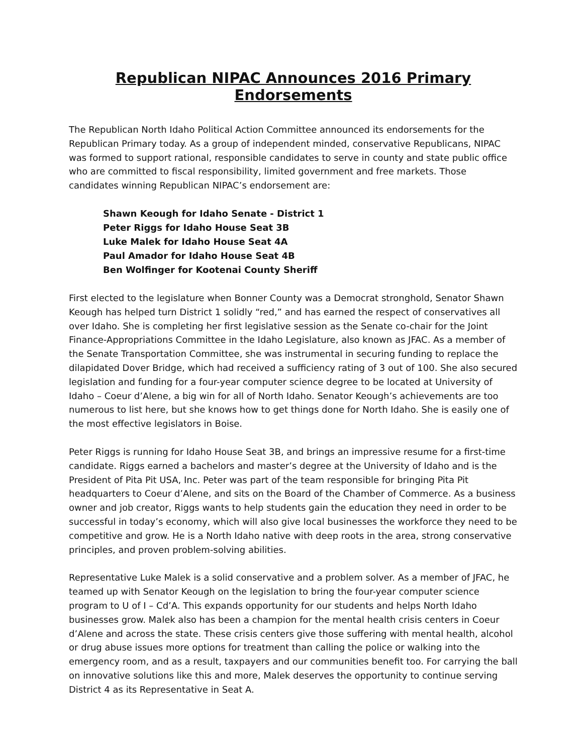Republican NIPAC Announces 2016 Primary Endorsements
The Republican North Idaho Political Action Committee announced its endorsements for the Republican Primary today. As a group of independent minded, conservative Republicans, NIPAC was formed to support rational, responsible candidates to serve in county and state public office who are committed to fiscal responsibility, limited government and free markets. Those candidates winning Republican NIPAC’s endorsement are:
Shawn Keough for Idaho Senate - District 1
Peter Riggs for Idaho House Seat 3B
Luke Malek for Idaho House Seat 4A
Paul Amador for Idaho House Seat 4B
Ben Wolfinger for Kootenai County Sheriff
First elected to the legislature when Bonner County was a Democrat stronghold, Senator Shawn Keough has helped turn District 1 solidly “red,” and has earned the respect of conservatives all over Idaho. She is completing her first legislative session as the Senate co-chair for the Joint Finance-Appropriations Committee in the Idaho Legislature, also known as JFAC. As a member of the Senate Transportation Committee, she was instrumental in securing funding to replace the dilapidated Dover Bridge, which had received a sufficiency rating of 3 out of 100. She also secured legislation and funding for a four-year computer science degree to be located at University of Idaho – Coeur d’Alene, a big win for all of North Idaho. Senator Keough’s achievements are too numerous to list here, but she knows how to get things done for North Idaho. She is easily one of the most effective legislators in Boise.
Peter Riggs is running for Idaho House Seat 3B, and brings an impressive resume for a first-time candidate. Riggs earned a bachelors and master’s degree at the University of Idaho and is the President of Pita Pit USA, Inc. Peter was part of the team responsible for bringing Pita Pit headquarters to Coeur d’Alene, and sits on the Board of the Chamber of Commerce. As a business owner and job creator, Riggs wants to help students gain the education they need in order to be successful in today’s economy, which will also give local businesses the workforce they need to be competitive and grow. He is a North Idaho native with deep roots in the area, strong conservative principles, and proven problem-solving abilities.
Representative Luke Malek is a solid conservative and a problem solver. As a member of JFAC, he teamed up with Senator Keough on the legislation to bring the four-year computer science program to U of I – Cd’A. This expands opportunity for our students and helps North Idaho businesses grow. Malek also has been a champion for the mental health crisis centers in Coeur d’Alene and across the state. These crisis centers give those suffering with mental health, alcohol or drug abuse issues more options for treatment than calling the police or walking into the emergency room, and as a result, taxpayers and our communities benefit too. For carrying the ball on innovative solutions like this and more, Malek deserves the opportunity to continue serving District 4 as its Representative in Seat A.